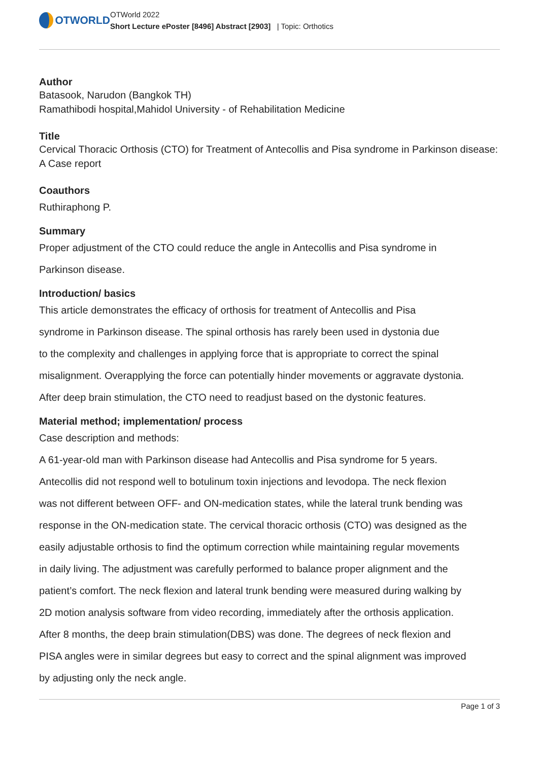OTWORLD
OTWorld 2022
Short Lecture ePoster [8496] Abstract [2903] | Topic: Orthotics
Author
Batasook, Narudon (Bangkok TH)
Ramathibodi hospital,Mahidol University - of Rehabilitation Medicine
Title
Cervical Thoracic Orthosis (CTO) for Treatment of Antecollis and Pisa syndrome in Parkinson disease: A Case report
Coauthors
Ruthiraphong P.
Summary
Proper adjustment of the CTO could reduce the angle in Antecollis and Pisa syndrome in
Parkinson disease.
Introduction/ basics
This article demonstrates the efficacy of orthosis for treatment of Antecollis and Pisa
syndrome in Parkinson disease. The spinal orthosis has rarely been used in dystonia due
to the complexity and challenges in applying force that is appropriate to correct the spinal
misalignment. Overapplying the force can potentially hinder movements or aggravate dystonia.
After deep brain stimulation, the CTO need to readjust based on the dystonic features.
Material method; implementation/ process
Case description and methods:
A 61-year-old man with Parkinson disease had Antecollis and Pisa syndrome for 5 years.
Antecollis did not respond well to botulinum toxin injections and levodopa. The neck flexion
was not different between OFF- and ON-medication states, while the lateral trunk bending was
response in the ON-medication state. The cervical thoracic orthosis (CTO) was designed as the
easily adjustable orthosis to find the optimum correction while maintaining regular movements
in daily living. The adjustment was carefully performed to balance proper alignment and the
patient’s comfort. The neck flexion and lateral trunk bending were measured during walking by
2D motion analysis software from video recording, immediately after the orthosis application.
After 8 months, the deep brain stimulation(DBS) was done. The degrees of neck flexion and
PISA angles were in similar degrees but easy to correct and the spinal alignment was improved
by adjusting only the neck angle.
Page 1 of 3